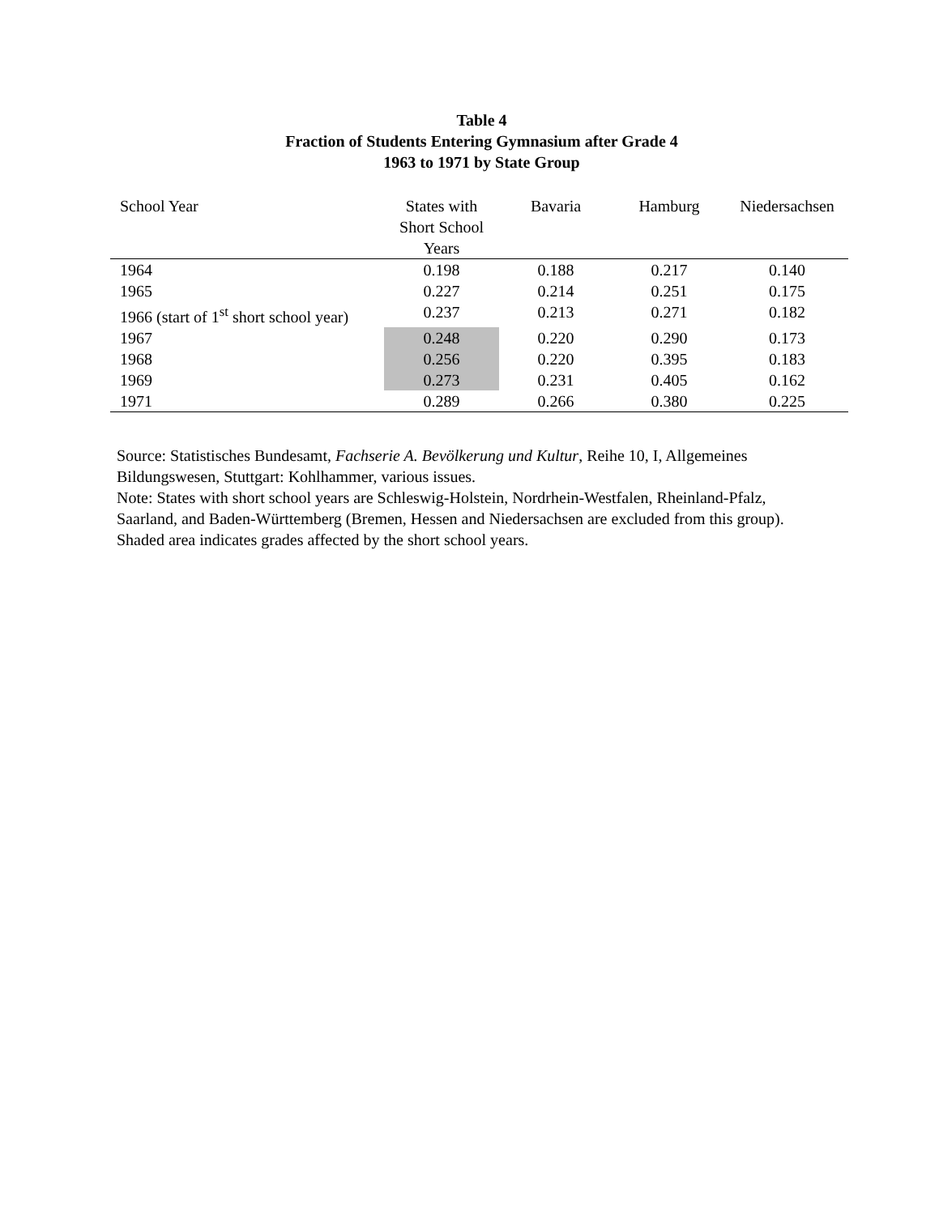Table 4
Fraction of Students Entering Gymnasium after Grade 4
1963 to 1971 by State Group
| School Year | States with Short School Years | Bavaria | Hamburg | Niedersachsen |
| --- | --- | --- | --- | --- |
| 1964 | 0.198 | 0.188 | 0.217 | 0.140 |
| 1965 | 0.227 | 0.214 | 0.251 | 0.175 |
| 1966 (start of 1<sup>st</sup> short school year) | 0.237 | 0.213 | 0.271 | 0.182 |
| 1967 | 0.248 | 0.220 | 0.290 | 0.173 |
| 1968 | 0.256 | 0.220 | 0.395 | 0.183 |
| 1969 | 0.273 | 0.231 | 0.405 | 0.162 |
| 1971 | 0.289 | 0.266 | 0.380 | 0.225 |
Source: Statistisches Bundesamt, Fachserie A. Bevölkerung und Kultur, Reihe 10, I, Allgemeines Bildungswesen, Stuttgart: Kohlhammer, various issues.
Note: States with short school years are Schleswig-Holstein, Nordrhein-Westfalen, Rheinland-Pfalz, Saarland, and Baden-Württemberg (Bremen, Hessen and Niedersachsen are excluded from this group). Shaded area indicates grades affected by the short school years.